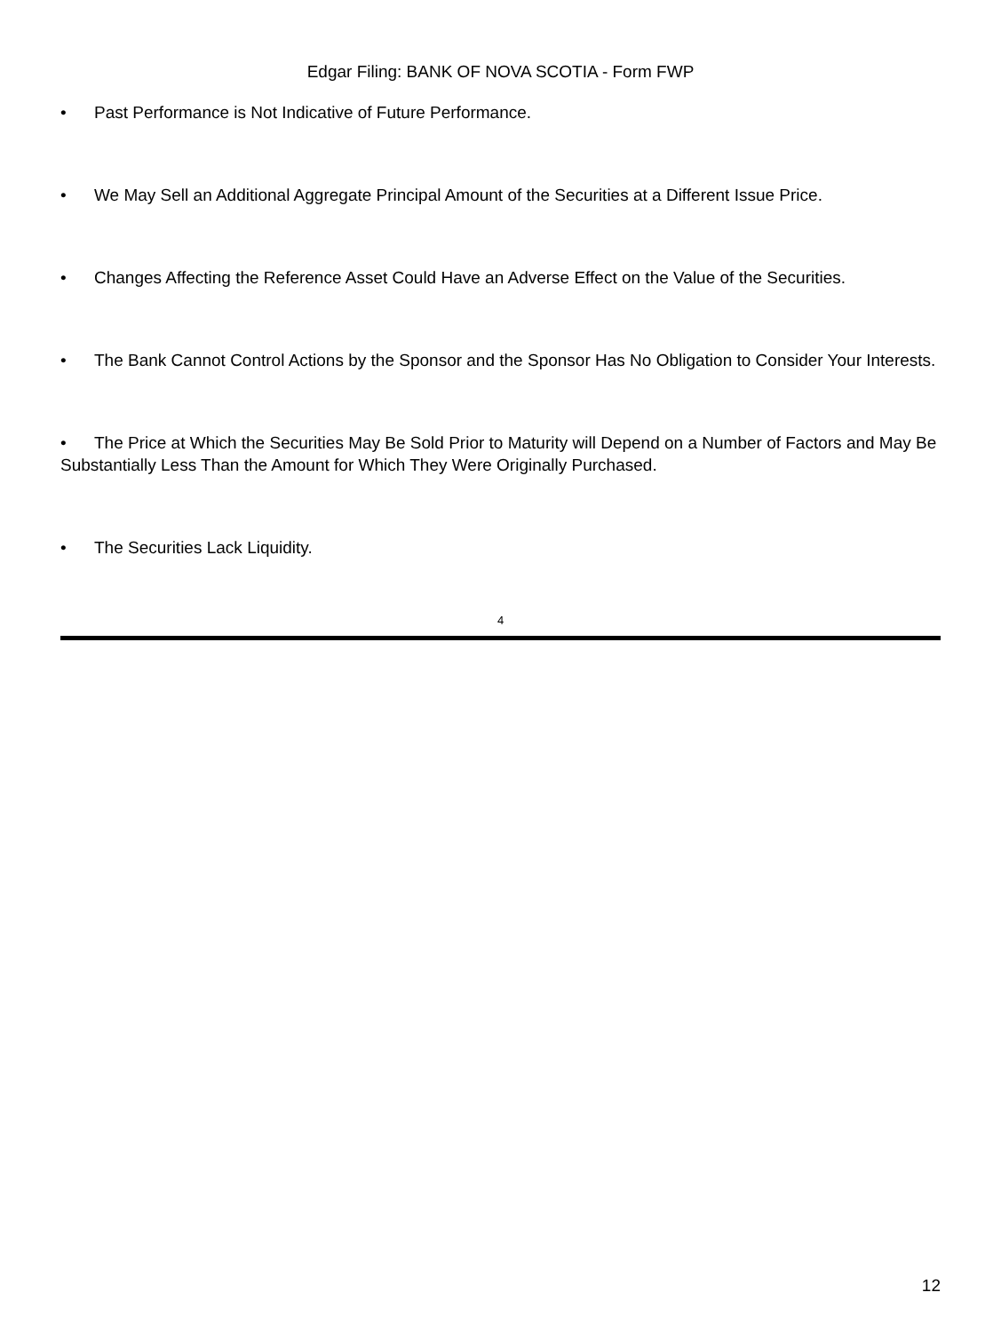Edgar Filing: BANK OF NOVA SCOTIA - Form FWP
• Past Performance is Not Indicative of Future Performance.
• We May Sell an Additional Aggregate Principal Amount of the Securities at a Different Issue Price.
• Changes Affecting the Reference Asset Could Have an Adverse Effect on the Value of the Securities.
• The Bank Cannot Control Actions by the Sponsor and the Sponsor Has No Obligation to Consider Your Interests.
• The Price at Which the Securities May Be Sold Prior to Maturity will Depend on a Number of Factors and May Be Substantially Less Than the Amount for Which They Were Originally Purchased.
• The Securities Lack Liquidity.
4
12